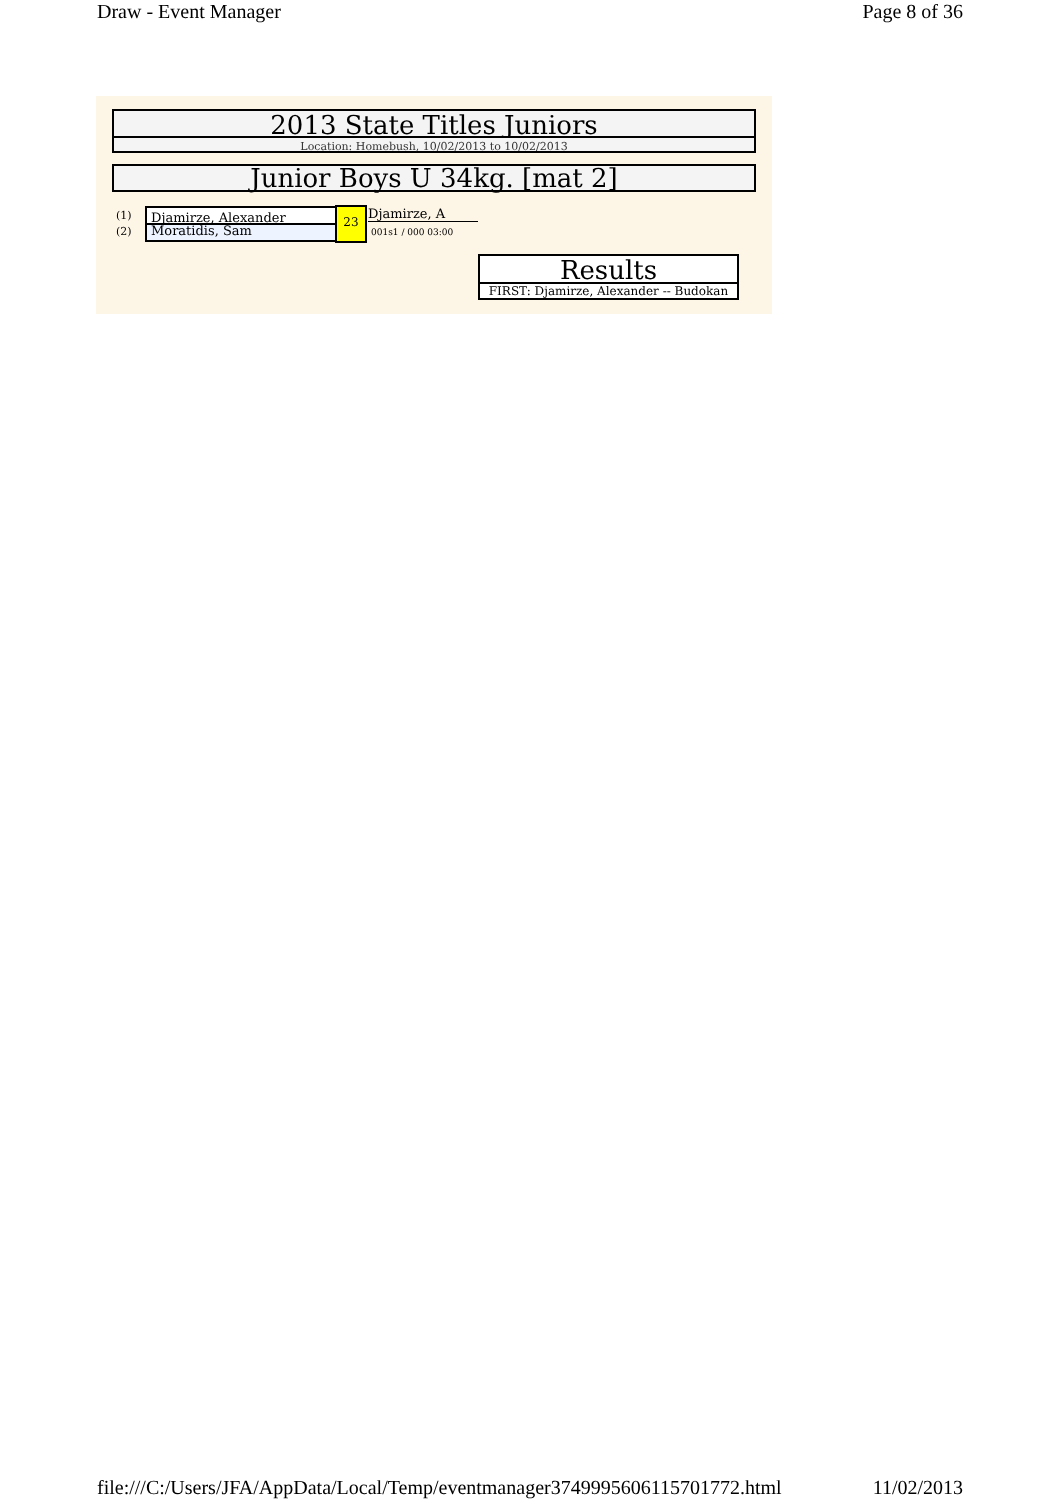Draw - Event Manager Page 8 of 36
2013 State Titles Juniors
Location: Homebush, 10/02/2013 to 10/02/2013
Junior Boys U 34kg. [mat 2]
(1)
(2)
Djamirze, Alexander
Moratidis, Sam
23 Djamirze, A
001s1 / 000 03:00
Results
FIRST: Djamirze, Alexander -- Budokan
file:///C:/Users/JFA/AppData/Local/Temp/eventmanager3749995606115701772.html 11/02/2013